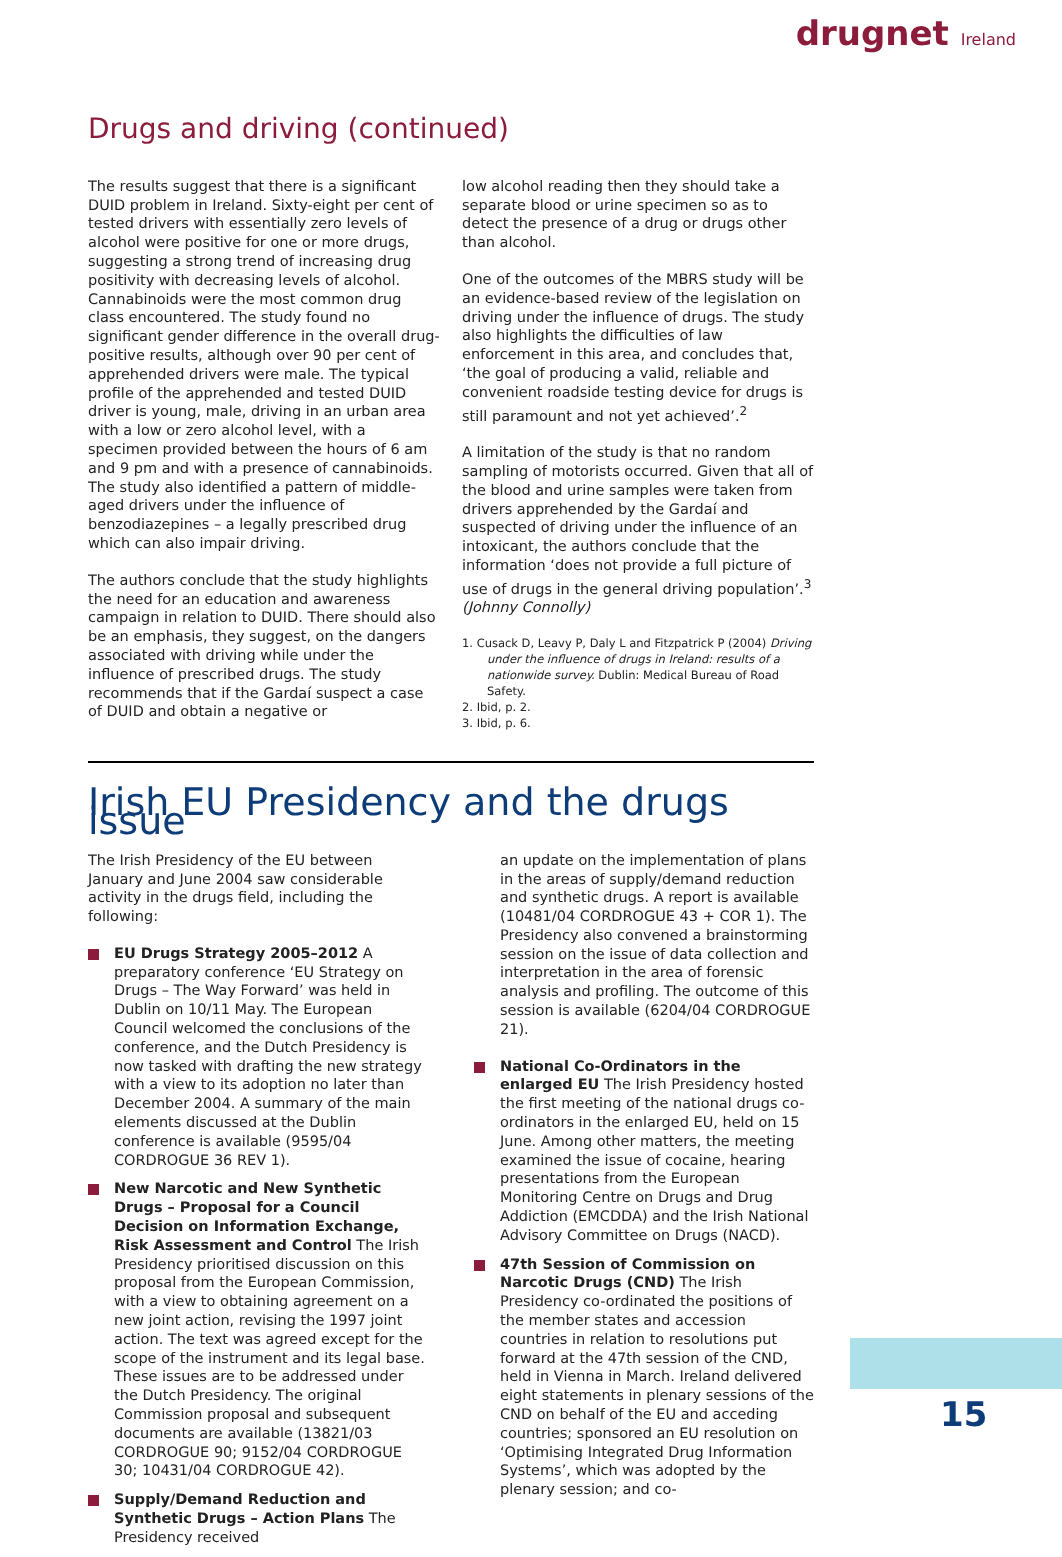drugnet Ireland
Drugs and driving (continued)
The results suggest that there is a significant DUID problem in Ireland. Sixty-eight per cent of tested drivers with essentially zero levels of alcohol were positive for one or more drugs, suggesting a strong trend of increasing drug positivity with decreasing levels of alcohol. Cannabinoids were the most common drug class encountered. The study found no significant gender difference in the overall drug-positive results, although over 90 per cent of apprehended drivers were male. The typical profile of the apprehended and tested DUID driver is young, male, driving in an urban area with a low or zero alcohol level, with a specimen provided between the hours of 6 am and 9 pm and with a presence of cannabinoids. The study also identified a pattern of middle-aged drivers under the influence of benzodiazepines – a legally prescribed drug which can also impair driving.
The authors conclude that the study highlights the need for an education and awareness campaign in relation to DUID. There should also be an emphasis, they suggest, on the dangers associated with driving while under the influence of prescribed drugs. The study recommends that if the Gardaí suspect a case of DUID and obtain a negative or
low alcohol reading then they should take a separate blood or urine specimen so as to detect the presence of a drug or drugs other than alcohol.
One of the outcomes of the MBRS study will be an evidence-based review of the legislation on driving under the influence of drugs. The study also highlights the difficulties of law enforcement in this area, and concludes that, ‘the goal of producing a valid, reliable and convenient roadside testing device for drugs is still paramount and not yet achieved’.<sup>2</sup>
A limitation of the study is that no random sampling of motorists occurred. Given that all of the blood and urine samples were taken from drivers apprehended by the Gardaí and suspected of driving under the influence of an intoxicant, the authors conclude that the information ‘does not provide a full picture of use of drugs in the general driving population’.<sup>3</sup> (Johnny Connolly)
1. Cusack D, Leavy P, Daly L and Fitzpatrick P (2004) Driving under the influence of drugs in Ireland: results of a nationwide survey. Dublin: Medical Bureau of Road Safety.
2. Ibid, p. 2.
3. Ibid, p. 6.
Irish EU Presidency and the drugs issue
The Irish Presidency of the EU between January and June 2004 saw considerable activity in the drugs field, including the following:
EU Drugs Strategy 2005–2012 A preparatory conference ‘EU Strategy on Drugs – The Way Forward’ was held in Dublin on 10/11 May. The European Council welcomed the conclusions of the conference, and the Dutch Presidency is now tasked with drafting the new strategy with a view to its adoption no later than December 2004. A summary of the main elements discussed at the Dublin conference is available (9595/04 CORDROGUE 36 REV 1).
New Narcotic and New Synthetic Drugs – Proposal for a Council Decision on Information Exchange, Risk Assessment and Control The Irish Presidency prioritised discussion on this proposal from the European Commission, with a view to obtaining agreement on a new joint action, revising the 1997 joint action. The text was agreed except for the scope of the instrument and its legal base. These issues are to be addressed under the Dutch Presidency. The original Commission proposal and subsequent documents are available (13821/03 CORDROGUE 90; 9152/04 CORDROGUE 30; 10431/04 CORDROGUE 42).
Supply/Demand Reduction and Synthetic Drugs – Action Plans The Presidency received
an update on the implementation of plans in the areas of supply/demand reduction and synthetic drugs. A report is available (10481/04 CORDROGUE 43 + COR 1). The Presidency also convened a brainstorming session on the issue of data collection and interpretation in the area of forensic analysis and profiling. The outcome of this session is available (6204/04 CORDROGUE 21).
National Co-Ordinators in the enlarged EU The Irish Presidency hosted the first meeting of the national drugs co-ordinators in the enlarged EU, held on 15 June. Among other matters, the meeting examined the issue of cocaine, hearing presentations from the European Monitoring Centre on Drugs and Drug Addiction (EMCDDA) and the Irish National Advisory Committee on Drugs (NACD).
47th Session of Commission on Narcotic Drugs (CND) The Irish Presidency co-ordinated the positions of the member states and accession countries in relation to resolutions put forward at the 47th session of the CND, held in Vienna in March. Ireland delivered eight statements in plenary sessions of the CND on behalf of the EU and acceding countries; sponsored an EU resolution on ‘Optimising Integrated Drug Information Systems’, which was adopted by the plenary session; and co-
15